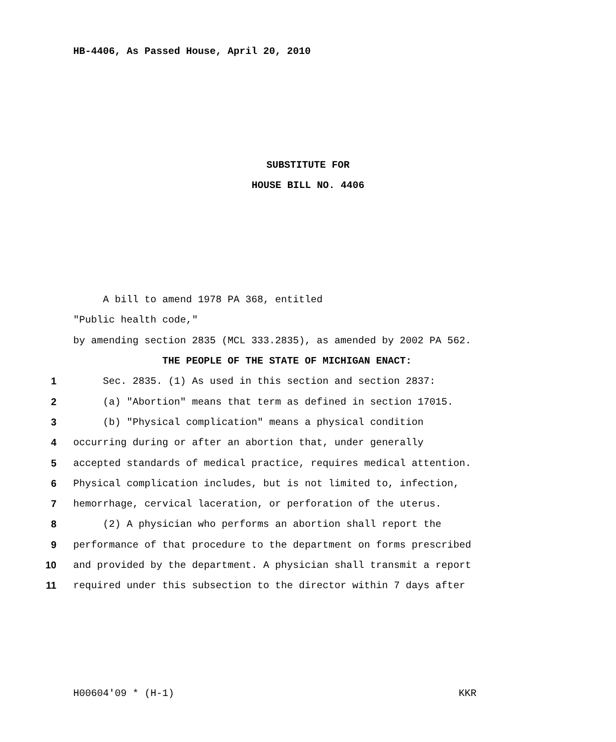HB-4406, As Passed House, April 20, 2010
SUBSTITUTE FOR
HOUSE BILL NO. 4406
A bill to amend 1978 PA 368, entitled
"Public health code,"
by amending section 2835 (MCL 333.2835), as amended by 2002 PA 562.
THE PEOPLE OF THE STATE OF MICHIGAN ENACT:
1 Sec. 2835. (1) As used in this section and section 2837:
2 (a) "Abortion" means that term as defined in section 17015.
3 (b) "Physical complication" means a physical condition
4 occurring during or after an abortion that, under generally
5 accepted standards of medical practice, requires medical attention.
6 Physical complication includes, but is not limited to, infection,
7 hemorrhage, cervical laceration, or perforation of the uterus.
8 (2) A physician who performs an abortion shall report the
9 performance of that procedure to the department on forms prescribed
10 and provided by the department. A physician shall transmit a report
11 required under this subsection to the director within 7 days after
H00604'09 * (H-1) KKR